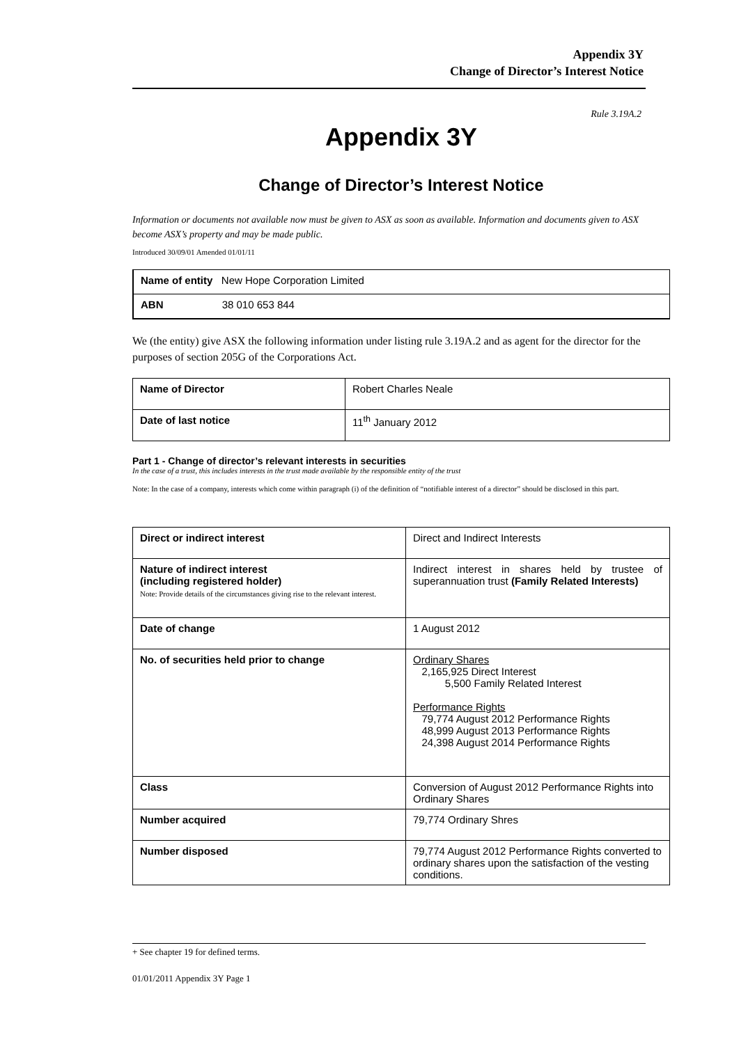Appendix 3Y
Change of Director’s Interest Notice
Rule 3.19A.2
Appendix 3Y
Change of Director’s Interest Notice
Information or documents not available now must be given to ASX as soon as available. Information and documents given to ASX become ASX’s property and may be made public.
Introduced 30/09/01 Amended 01/01/11
| Name of entity New Hope Corporation Limited |
| ABN 38 010 653 844 |
We (the entity) give ASX the following information under listing rule 3.19A.2 and as agent for the director for the purposes of section 205G of the Corporations Act.
| Name of Director | Robert Charles Neale |
| Date of last notice | 11<sup>th</sup> January 2012 |
Part 1 - Change of director’s relevant interests in securities
In the case of a trust, this includes interests in the trust made available by the responsible entity of the trust
Note: In the case of a company, interests which come within paragraph (i) of the definition of “notifiable interest of a director” should be disclosed in this part.
| Direct or indirect interest | Direct and Indirect Interests |
| Nature of indirect interest (including registered holder) Note: Provide details of the circumstances giving rise to the relevant interest. | Indirect interest in shares held by trustee of superannuation trust (Family Related Interests) |
| Date of change | 1 August 2012 |
| No. of securities held prior to change | Ordinary Shares 2,165,925 Direct Interest 5,500 Family Related Interest Performance Rights 79,774 August 2012 Performance Rights 48,999 August 2013 Performance Rights 24,398 August 2014 Performance Rights |
| Class | Conversion of August 2012 Performance Rights into Ordinary Shares |
| Number acquired | 79,774 Ordinary Shres |
| Number disposed | 79,774 August 2012 Performance Rights converted to ordinary shares upon the satisfaction of the vesting conditions. |
+ See chapter 19 for defined terms.
01/01/2011 Appendix 3Y Page 1